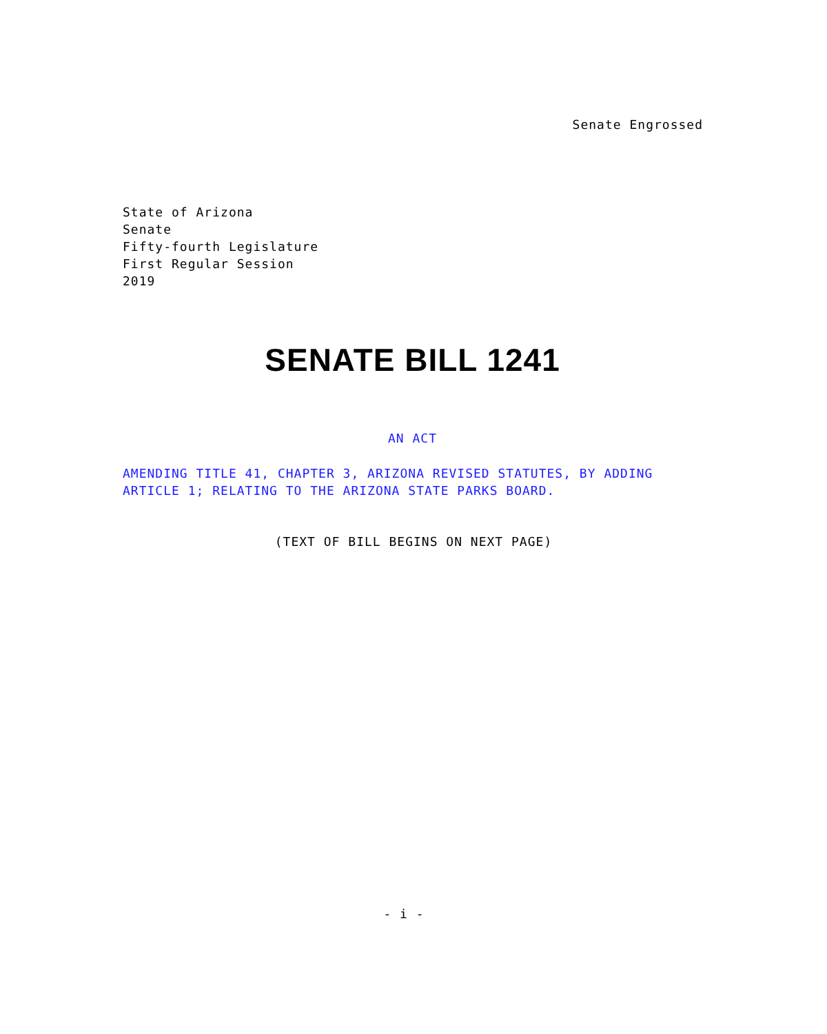Senate Engrossed
State of Arizona
Senate
Fifty-fourth Legislature
First Regular Session
2019
SENATE BILL 1241
AN ACT
AMENDING TITLE 41, CHAPTER 3, ARIZONA REVISED STATUTES, BY ADDING ARTICLE 1; RELATING TO THE ARIZONA STATE PARKS BOARD.
(TEXT OF BILL BEGINS ON NEXT PAGE)
- i -